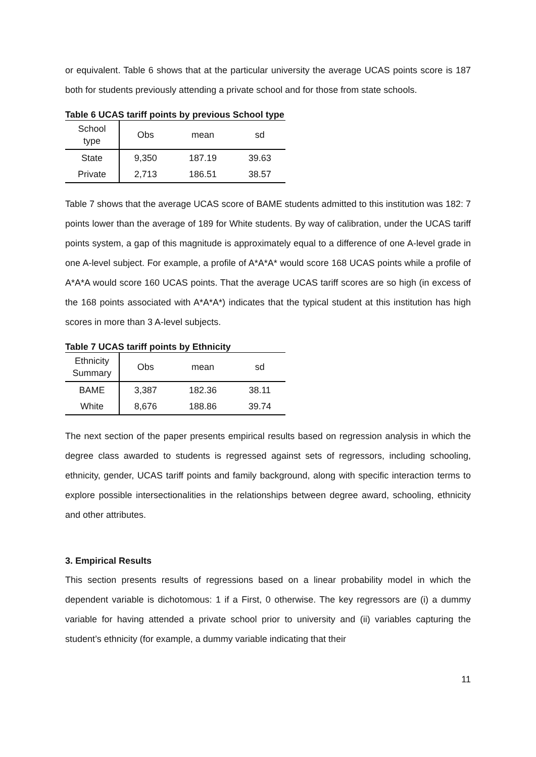or equivalent. Table 6 shows that at the particular university the average UCAS points score is 187 both for students previously attending a private school and for those from state schools.
Table 6 UCAS tariff points by previous School type
| School type | Obs | mean | sd |
| --- | --- | --- | --- |
| State | 9,350 | 187.19 | 39.63 |
| Private | 2,713 | 186.51 | 38.57 |
Table 7 shows that the average UCAS score of BAME students admitted to this institution was 182: 7 points lower than the average of 189 for White students. By way of calibration, under the UCAS tariff points system, a gap of this magnitude is approximately equal to a difference of one A-level grade in one A-level subject. For example, a profile of A*A*A* would score 168 UCAS points while a profile of A*A*A would score 160 UCAS points. That the average UCAS tariff scores are so high (in excess of the 168 points associated with A*A*A*) indicates that the typical student at this institution has high scores in more than 3 A-level subjects.
Table 7 UCAS tariff points by Ethnicity
| Ethnicity Summary | Obs | mean | sd |
| --- | --- | --- | --- |
| BAME | 3,387 | 182.36 | 38.11 |
| White | 8,676 | 188.86 | 39.74 |
The next section of the paper presents empirical results based on regression analysis in which the degree class awarded to students is regressed against sets of regressors, including schooling, ethnicity, gender, UCAS tariff points and family background, along with specific interaction terms to explore possible intersectionalities in the relationships between degree award, schooling, ethnicity and other attributes.
3. Empirical Results
This section presents results of regressions based on a linear probability model in which the dependent variable is dichotomous: 1 if a First, 0 otherwise. The key regressors are (i) a dummy variable for having attended a private school prior to university and (ii) variables capturing the student’s ethnicity (for example, a dummy variable indicating that their
11